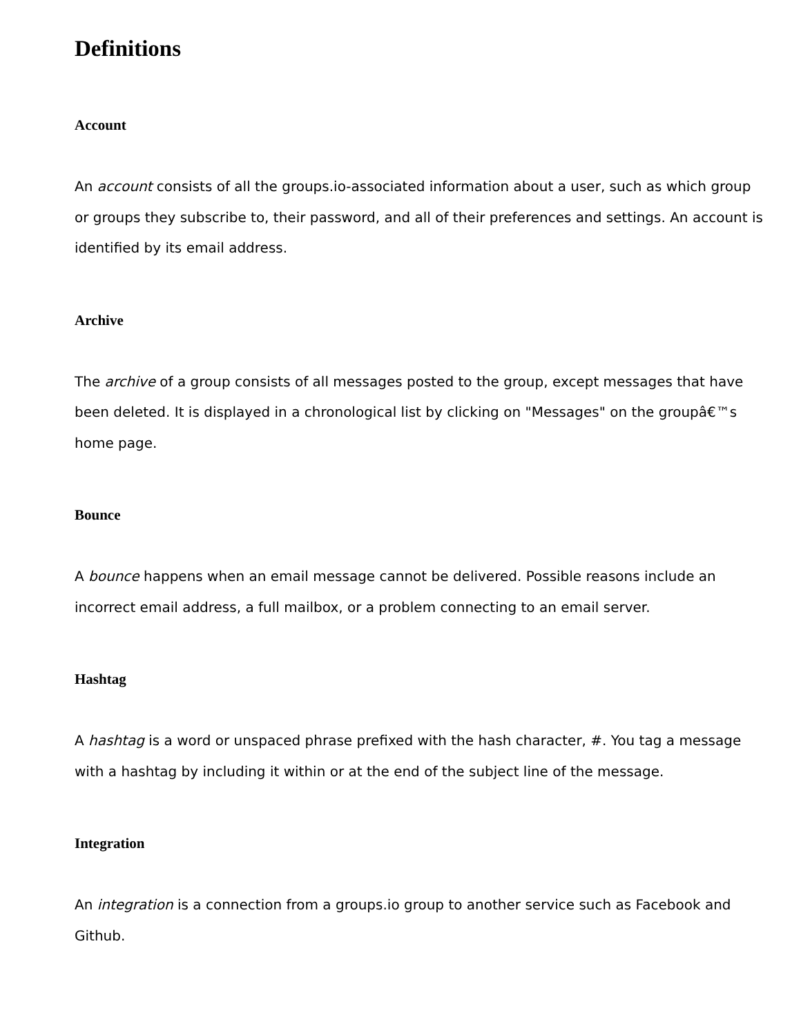Definitions
Account
An account consists of all the groups.io-associated information about a user, such as which group or groups they subscribe to, their password, and all of their preferences and settings. An account is identified by its email address.
Archive
The archive of a group consists of all messages posted to the group, except messages that have been deleted. It is displayed in a chronological list by clicking on "Messages" on the groupâ€™s home page.
Bounce
A bounce happens when an email message cannot be delivered. Possible reasons include an incorrect email address, a full mailbox, or a problem connecting to an email server.
Hashtag
A hashtag is a word or unspaced phrase prefixed with the hash character, #. You tag a message with a hashtag by including it within or at the end of the subject line of the message.
Integration
An integration is a connection from a groups.io group to another service such as Facebook and Github.